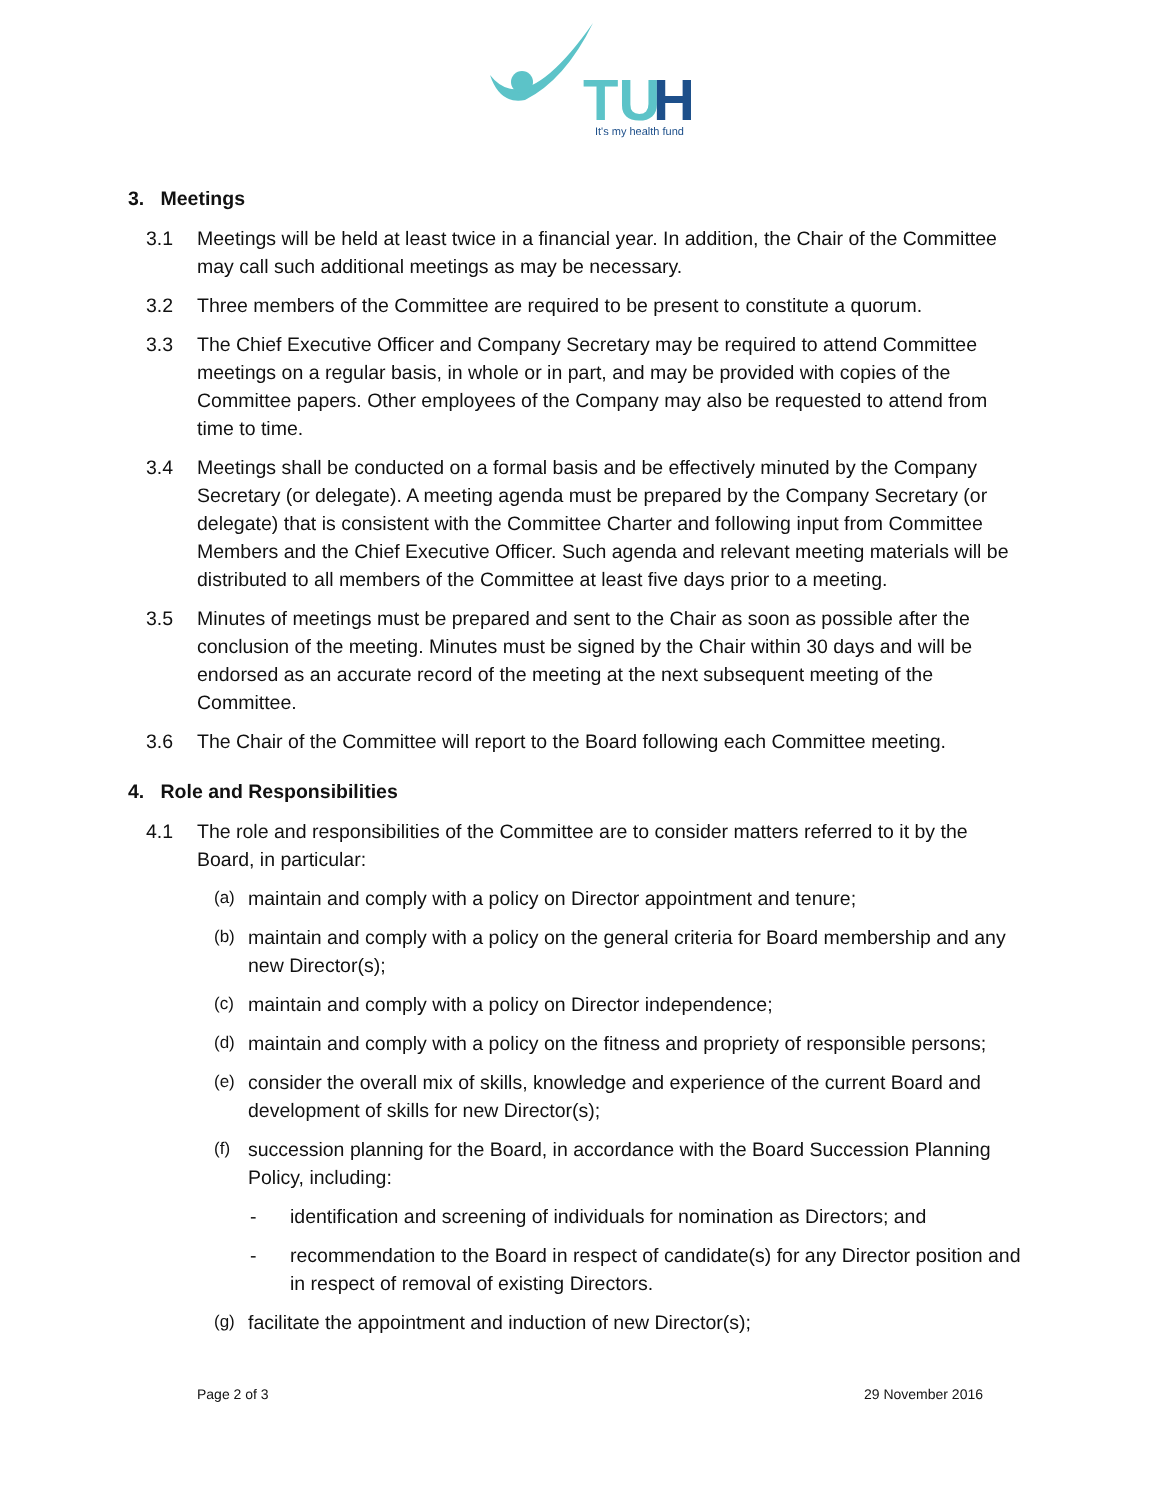TU
H
It's my health fund
3. Meetings
3.1 Meetings will be held at least twice in a financial year. In addition, the Chair of the Committee may call such additional meetings as may be necessary.
3.2 Three members of the Committee are required to be present to constitute a quorum.
3.3 The Chief Executive Officer and Company Secretary may be required to attend Committee meetings on a regular basis, in whole or in part, and may be provided with copies of the Committee papers. Other employees of the Company may also be requested to attend from time to time.
3.4 Meetings shall be conducted on a formal basis and be effectively minuted by the Company Secretary (or delegate). A meeting agenda must be prepared by the Company Secretary (or delegate) that is consistent with the Committee Charter and following input from Committee Members and the Chief Executive Officer. Such agenda and relevant meeting materials will be distributed to all members of the Committee at least five days prior to a meeting.
3.5 Minutes of meetings must be prepared and sent to the Chair as soon as possible after the conclusion of the meeting. Minutes must be signed by the Chair within 30 days and will be endorsed as an accurate record of the meeting at the next subsequent meeting of the Committee.
3.6 The Chair of the Committee will report to the Board following each Committee meeting.
4. Role and Responsibilities
4.1 The role and responsibilities of the Committee are to consider matters referred to it by the Board, in particular:
(a) maintain and comply with a policy on Director appointment and tenure;
(b) maintain and comply with a policy on the general criteria for Board membership and any new Director(s);
(c) maintain and comply with a policy on Director independence;
(d) maintain and comply with a policy on the fitness and propriety of responsible persons;
(e) consider the overall mix of skills, knowledge and experience of the current Board and development of skills for new Director(s);
(f) succession planning for the Board, in accordance with the Board Succession Planning Policy, including:
- identification and screening of individuals for nomination as Directors; and
- recommendation to the Board in respect of candidate(s) for any Director position and in respect of removal of existing Directors.
(g) facilitate the appointment and induction of new Director(s);
Page 2 of 3 29 November 2016